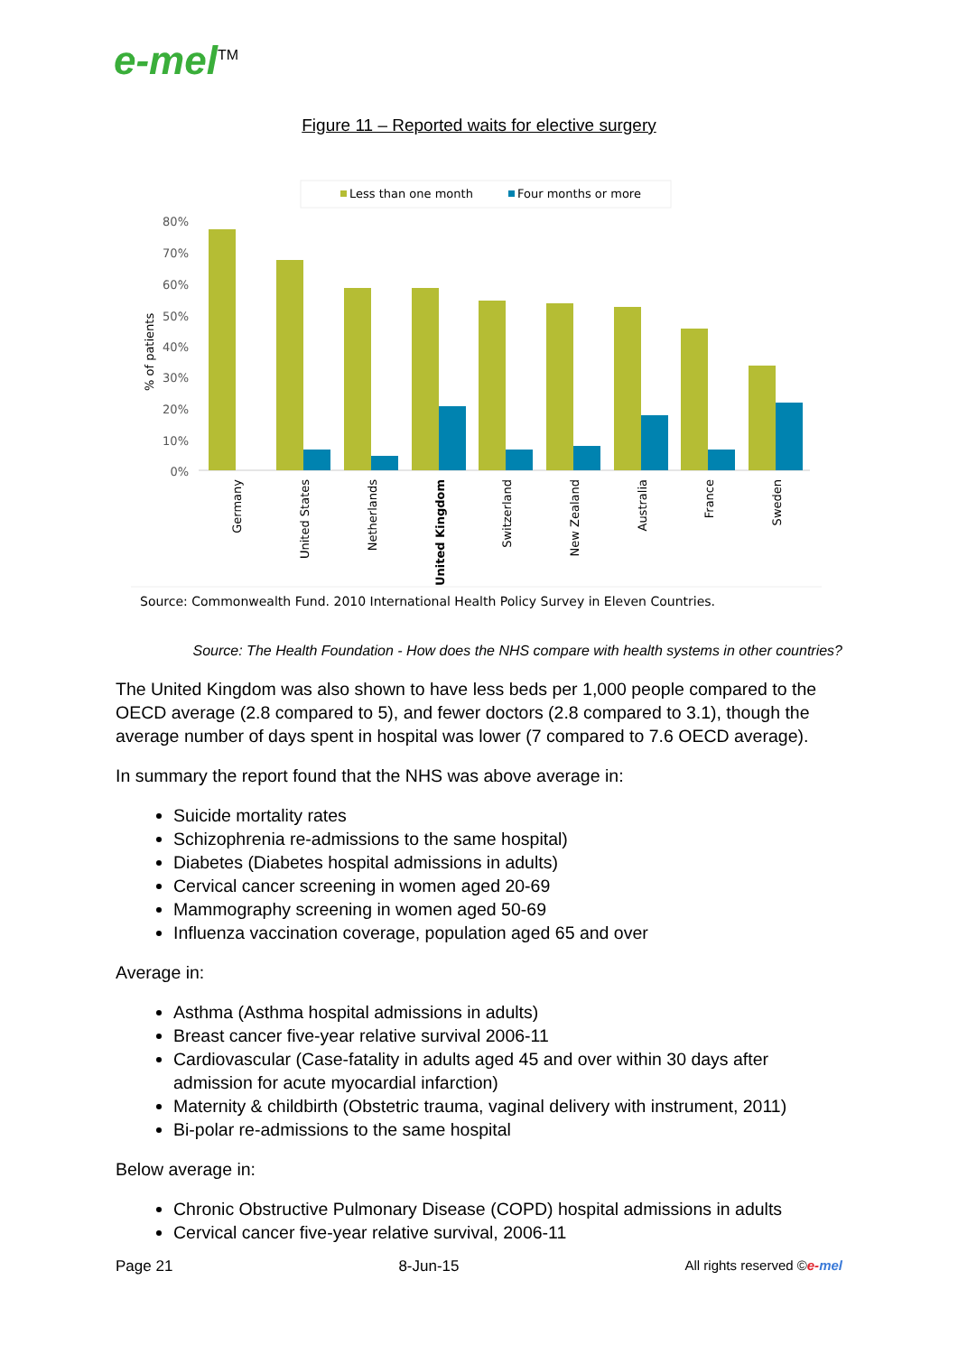e-mel<sup>TM</sup>
Figure 11 – Reported waits for elective surgery
Less than one month
Four months or more
80%
70%
60%
50%
40%
30%
20%
10%
0%
% of patients
Germany
United States
Netherlands
United Kingdom
Switzerland
New Zealand
Australia
France
Sweden
Source: Commonwealth Fund. 2010 International Health Policy Survey in Eleven Countries.
Source: The Health Foundation - How does the NHS compare with health systems in other countries?
The United Kingdom was also shown to have less beds per 1,000 people compared to the OECD average (2.8 compared to 5), and fewer doctors (2.8 compared to 3.1), though the average number of days spent in hospital was lower (7 compared to 7.6 OECD average).
In summary the report found that the NHS was above average in:
Suicide mortality rates
Schizophrenia re-admissions to the same hospital)
Diabetes (Diabetes hospital admissions in adults)
Cervical cancer screening in women aged 20-69
Mammography screening in women aged 50-69
Influenza vaccination coverage, population aged 65 and over
Average in:
Asthma (Asthma hospital admissions in adults)
Breast cancer five-year relative survival 2006-11
Cardiovascular (Case-fatality in adults aged 45 and over within 30 days after admission for acute myocardial infarction)
Maternity & childbirth (Obstetric trauma, vaginal delivery with instrument, 2011)
Bi-polar re-admissions to the same hospital
Below average in:
Chronic Obstructive Pulmonary Disease (COPD) hospital admissions in adults
Cervical cancer five-year relative survival, 2006-11
Page 21 8-Jun-15 All rights reserved ©e-mel